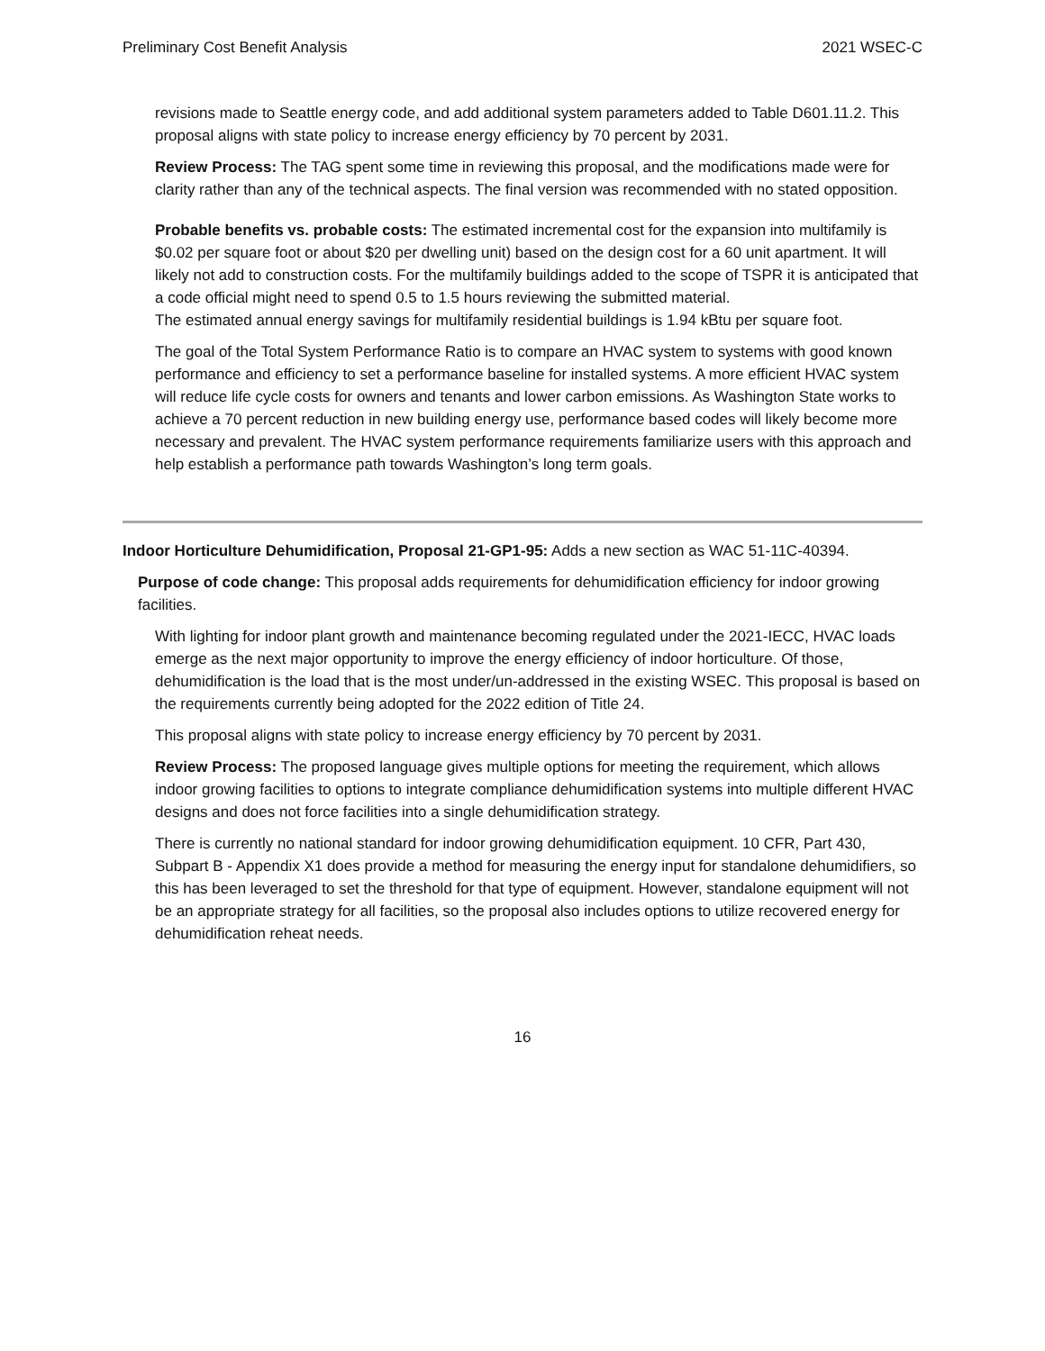Preliminary Cost Benefit Analysis 2021 WSEC-C
revisions made to Seattle energy code, and add additional system parameters added to Table D601.11.2. This proposal aligns with state policy to increase energy efficiency by 70 percent by 2031.
Review Process: The TAG spent some time in reviewing this proposal, and the modifications made were for clarity rather than any of the technical aspects. The final version was recommended with no stated opposition.
Probable benefits vs. probable costs: The estimated incremental cost for the expansion into multifamily is $0.02 per square foot or about $20 per dwelling unit) based on the design cost for a 60 unit apartment. It will likely not add to construction costs. For the multifamily buildings added to the scope of TSPR it is anticipated that a code official might need to spend 0.5 to 1.5 hours reviewing the submitted material.
The estimated annual energy savings for multifamily residential buildings is 1.94 kBtu per square foot.
The goal of the Total System Performance Ratio is to compare an HVAC system to systems with good known performance and efficiency to set a performance baseline for installed systems. A more efficient HVAC system will reduce life cycle costs for owners and tenants and lower carbon emissions. As Washington State works to achieve a 70 percent reduction in new building energy use, performance based codes will likely become more necessary and prevalent. The HVAC system performance requirements familiarize users with this approach and help establish a performance path towards Washington’s long term goals.
Indoor Horticulture Dehumidification, Proposal 21-GP1-95: Adds a new section as WAC 51-11C-40394.
Purpose of code change: This proposal adds requirements for dehumidification efficiency for indoor growing facilities.
With lighting for indoor plant growth and maintenance becoming regulated under the 2021-IECC, HVAC loads emerge as the next major opportunity to improve the energy efficiency of indoor horticulture. Of those, dehumidification is the load that is the most under/un-addressed in the existing WSEC. This proposal is based on the requirements currently being adopted for the 2022 edition of Title 24.
This proposal aligns with state policy to increase energy efficiency by 70 percent by 2031.
Review Process: The proposed language gives multiple options for meeting the requirement, which allows indoor growing facilities to options to integrate compliance dehumidification systems into multiple different HVAC designs and does not force facilities into a single dehumidification strategy.
There is currently no national standard for indoor growing dehumidification equipment. 10 CFR, Part 430, Subpart B - Appendix X1 does provide a method for measuring the energy input for standalone dehumidifiers, so this has been leveraged to set the threshold for that type of equipment. However, standalone equipment will not be an appropriate strategy for all facilities, so the proposal also includes options to utilize recovered energy for dehumidification reheat needs.
16